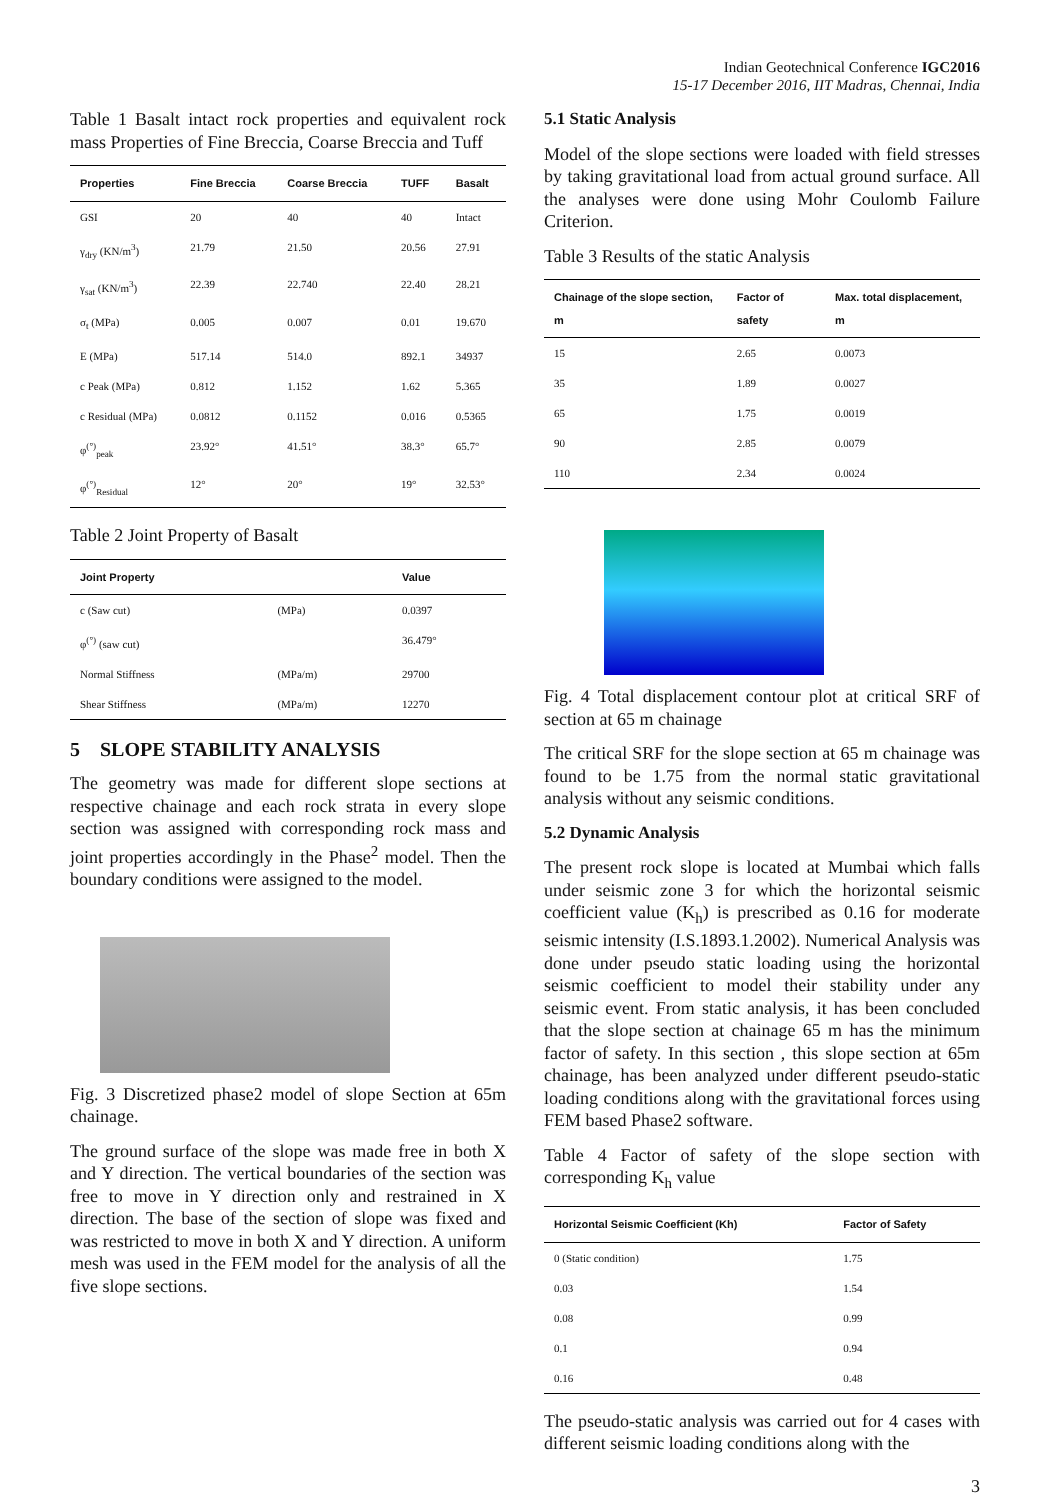Indian Geotechnical Conference IGC2016
15-17 December 2016, IIT Madras, Chennai, India
Table 1 Basalt intact rock properties and equivalent rock mass Properties of Fine Breccia, Coarse Breccia and Tuff
| Properties | Fine Breccia | Coarse Breccia | TUFF | Basalt |
| --- | --- | --- | --- | --- |
| GSI | 20 | 40 | 40 | Intact |
| γ<sub>dry</sub> (KN/m<sup>3</sup>) | 21.79 | 21.50 | 20.56 | 27.91 |
| γ<sub>sat</sub> (KN/m<sup>3</sup>) | 22.39 | 22.740 | 22.40 | 28.21 |
| σ<sub>t</sub> (MPa) | 0.005 | 0.007 | 0.01 | 19.670 |
| E (MPa) | 517.14 | 514.0 | 892.1 | 34937 |
| c Peak (MPa) | 0.812 | 1.152 | 1.62 | 5.365 |
| c Residual (MPa) | 0.0812 | 0.1152 | 0.016 | 0.5365 |
| φ<sup>(°)</sup><sub>peak</sub> | 23.92° | 41.51° | 38.3° | 65.7° |
| φ<sup>(°)</sup><sub>Residual</sub> | 12° | 20° | 19° | 32.53° |
Table 2 Joint Property of Basalt
| Joint Property | | Value |
| --- | --- | --- |
| c (Saw cut) | (MPa) | 0.0397 |
| φ<sup>(°)</sup> (saw cut) | | 36.479° |
| Normal Stiffness | (MPa/m) | 29700 |
| Shear Stiffness | (MPa/m) | 12270 |
5 SLOPE STABILITY ANALYSIS
The geometry was made for different slope sections at respective chainage and each rock strata in every slope section was assigned with corresponding rock mass and joint properties accordingly in the Phase<sup>2</sup> model. Then the boundary conditions were assigned to the model.
Fig. 3 Discretized phase2 model of slope Section at 65m chainage.
The ground surface of the slope was made free in both X and Y direction. The vertical boundaries of the section was free to move in Y direction only and restrained in X direction. The base of the section of slope was fixed and was restricted to move in both X and Y direction. A uniform mesh was used in the FEM model for the analysis of all the five slope sections.
5.1 Static Analysis
Model of the slope sections were loaded with field stresses by taking gravitational load from actual ground surface. All the analyses were done using Mohr Coulomb Failure Criterion.
Table 3 Results of the static Analysis
| Chainage of the slope section, m | Factor of safety | Max. total displacement, m |
| --- | --- | --- |
| 15 | 2.65 | 0.0073 |
| 35 | 1.89 | 0.0027 |
| 65 | 1.75 | 0.0019 |
| 90 | 2.85 | 0.0079 |
| 110 | 2.34 | 0.0024 |
Fig. 4 Total displacement contour plot at critical SRF of section at 65 m chainage
The critical SRF for the slope section at 65 m chainage was found to be 1.75 from the normal static gravitational analysis without any seismic conditions.
5.2 Dynamic Analysis
The present rock slope is located at Mumbai which falls under seismic zone 3 for which the horizontal seismic coefficient value (K<sub>h</sub>) is prescribed as 0.16 for moderate seismic intensity (I.S.1893.1.2002). Numerical Analysis was done under pseudo static loading using the horizontal seismic coefficient to model their stability under any seismic event. From static analysis, it has been concluded that the slope section at chainage 65 m has the minimum factor of safety. In this section , this slope section at 65m chainage, has been analyzed under different pseudo-static loading conditions along with the gravitational forces using FEM based Phase2 software.
Table 4 Factor of safety of the slope section with corresponding K<sub>h</sub> value
| Horizontal Seismic Coefficient (Kh) | Factor of Safety |
| --- | --- |
| 0 (Static condition) | 1.75 |
| 0.03 | 1.54 |
| 0.08 | 0.99 |
| 0.1 | 0.94 |
| 0.16 | 0.48 |
The pseudo-static analysis was carried out for 4 cases with different seismic loading conditions along with the
3